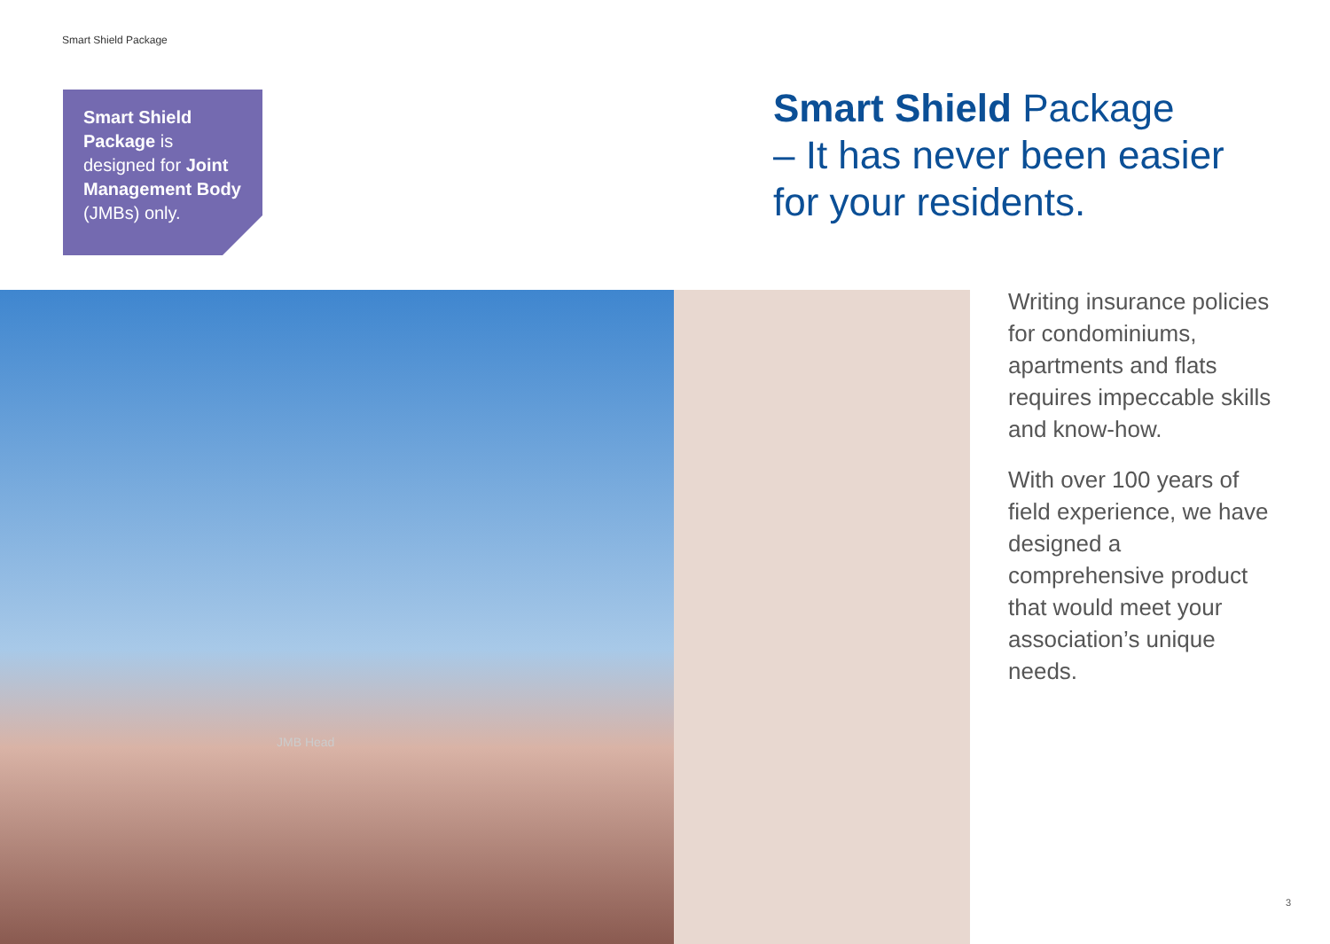Smart Shield Package
Smart Shield Packag e is designed for Joint Management Body (JMBs) only.
Smart Shield Package
– It has never been easier
for your residents.
JMB Head
Writing insurance policies for condominiums, apartments and flats requires impeccable skills and know-how.
With over 100 years of field experience, we have designed a comprehensive product that would meet your association’s unique needs.
3